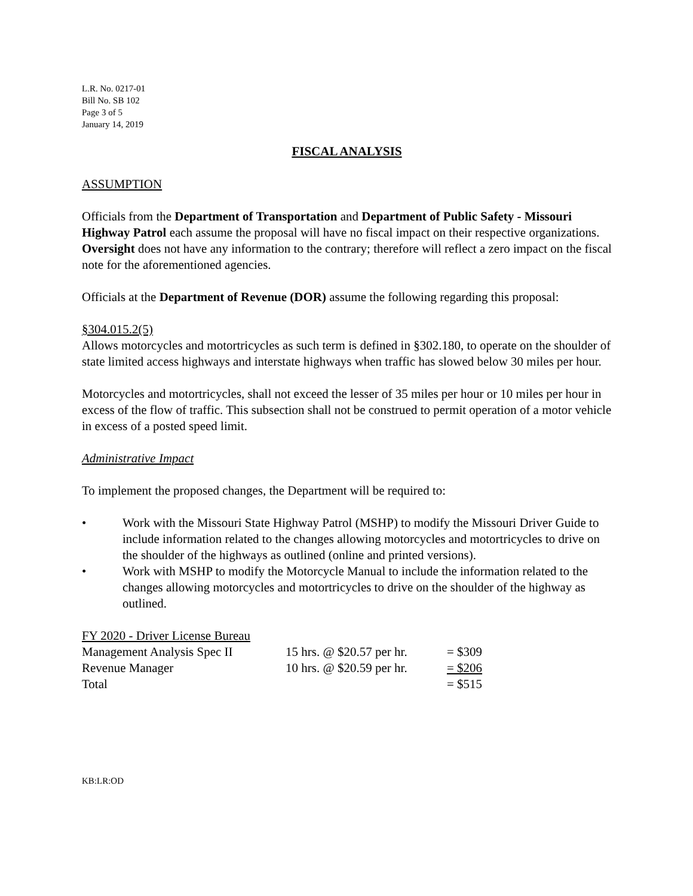L.R. No. 0217-01
Bill No. SB 102
Page 3 of 5
January 14, 2019
FISCAL ANALYSIS
ASSUMPTION
Officials from the Department of Transportation and Department of Public Safety - Missouri Highway Patrol each assume the proposal will have no fiscal impact on their respective organizations. Oversight does not have any information to the contrary; therefore will reflect a zero impact on the fiscal note for the aforementioned agencies.
Officials at the Department of Revenue (DOR) assume the following regarding this proposal:
§304.015.2(5)
Allows motorcycles and motortricycles as such term is defined in §302.180, to operate on the shoulder of state limited access highways and interstate highways when traffic has slowed below 30 miles per hour.
Motorcycles and motortricycles, shall not exceed the lesser of 35 miles per hour or 10 miles per hour in excess of the flow of traffic. This subsection shall not be construed to permit operation of a motor vehicle in excess of a posted speed limit.
Administrative Impact
To implement the proposed changes, the Department will be required to:
• Work with the Missouri State Highway Patrol (MSHP) to modify the Missouri Driver Guide to include information related to the changes allowing motorcycles and motortricycles to drive on the shoulder of the highways as outlined (online and printed versions).
• Work with MSHP to modify the Motorcycle Manual to include the information related to the changes allowing motorcycles and motortricycles to drive on the shoulder of the highway as outlined.
| FY 2020 - Driver License Bureau | | |
| Management Analysis Spec II | 15 hrs. @ $20.57 per hr. | = $309 |
| Revenue Manager | 10 hrs. @ $20.59 per hr. | = $206 |
| Total | | = $515 |
KB:LR:OD